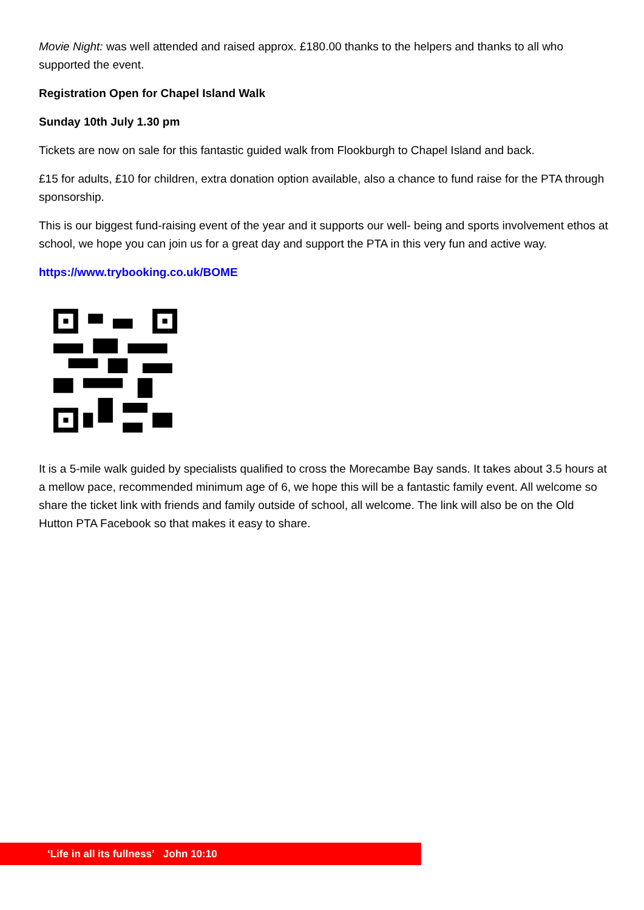Movie Night: was well attended and raised approx. £180.00 thanks to the helpers and thanks to all who supported the event.
Registration Open for Chapel Island Walk
Sunday 10th July 1.30 pm
Tickets are now on sale for this fantastic guided walk from Flookburgh to Chapel Island and back.
£15 for adults, £10 for children, extra donation option available, also a chance to fund raise for the PTA through sponsorship.
This is our biggest fund-raising event of the year and it supports our well- being and sports involvement ethos at school, we hope you can join us for a great day and support the PTA in this very fun and active way.
https://www.trybooking.co.uk/BOME
It is a 5-mile walk guided by specialists qualified to cross the Morecambe Bay sands. It takes about 3.5 hours at a mellow pace, recommended minimum age of 6, we hope this will be a fantastic family event. All welcome so share the ticket link with friends and family outside of school, all welcome. The link will also be on the Old Hutton PTA Facebook so that makes it easy to share.
‘Life in all its fullness’ John 10:10